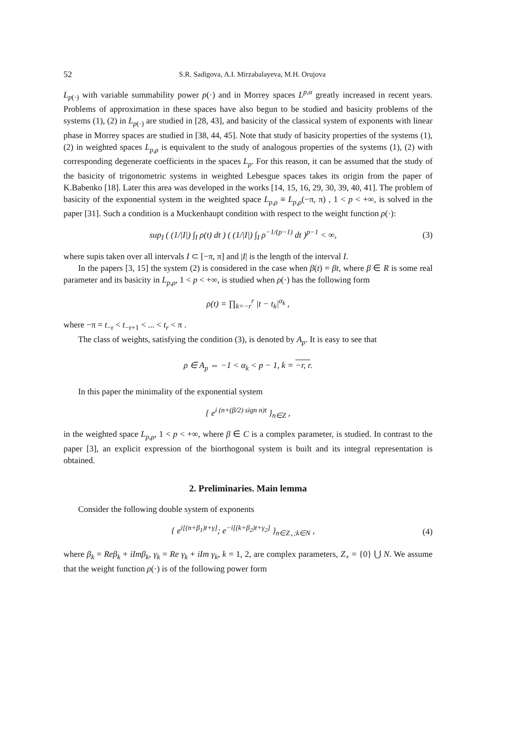52 S.R. Sadigova, A.I. Mirzabalayeva, M.H. Orujova
L<sub>p(·)</sub> with variable summability power p(·) and in Morrey spaces L<sup>p,α</sup> greatly increased in recent years. Problems of approximation in these spaces have also begun to be studied and basicity problems of the systems (1), (2) in L<sub>p(·)</sub> are studied in [28, 43], and basicity of the classical system of exponents with linear phase in Morrey spaces are studied in [38, 44, 45]. Note that study of basicity properties of the systems (1), (2) in weighted spaces L<sub>p,ρ</sub> is equivalent to the study of analogous properties of the systems (1), (2) with corresponding degenerate coefficients in the spaces L<sub>p</sub>. For this reason, it can be assumed that the study of the basicity of trigonometric systems in weighted Lebesgue spaces takes its origin from the paper of K.Babenko [18]. Later this area was developed in the works [14, 15, 16, 29, 30, 39, 40, 41]. The problem of basicity of the exponential system in the weighted space L<sub>p,ρ</sub> ≡ L<sub>p,ρ</sub>(−π, π) , 1 < p < +∞, is solved in the paper [31]. Such a condition is a Muckenhaupt condition with respect to the weight function ρ(·):
sup<sub>I</sub> ( (1/|I|) ∫<sub>I</sub> ρ(t) dt ) ( (1/|I|) ∫<sub>I</sub> ρ<sup>−1/(p−1)</sup> dt )<sup>p−1</sup> < ∞, (3)
where supis taken over all intervals I ⊂ [−π, π] and |I| is the length of the interval I.
In the papers [3, 15] the system (2) is considered in the case when β(t) = βt, where β ∈ R is some real parameter and its basicity in L<sub>p,ρ</sub>, 1 < p < +∞, is studied when ρ(·) has the following form
ρ(t) = ∏<sub>k=−r</sub><sup>r</sup> |t − t<sub>k</sub>|<sup>α<sub>k</sub></sup> ,
where −π = t<sub>−r</sub> < t<sub>−r+1</sub> < ... < t<sub>r</sub> < π .
The class of weights, satisfying the condition (3), is denoted by A<sub>p</sub>. It is easy to see that
ρ ∈ A<sub>p</sub> ⇔ −1 < α<sub>k</sub> < p − 1, k = −r, r.
In this paper the minimality of the exponential system
{ e<sup>i (n+(β/2) sign n)t</sup> }<sub>n∈Z</sub> ,
in the weighted space L<sub>p,ρ</sub>, 1 < p < +∞, where β ∈ C is a complex parameter, is studied. In contrast to the paper [3], an explicit expression of the biorthogonal system is built and its integral representation is obtained.
2. Preliminaries. Main lemma
Consider the following double system of exponents
{ e<sup>i[(n+β<sub>1</sub>)t+γ]</sup>; e<sup>−i[(k+β<sub>2</sub>)t+γ<sub>2</sub>]</sup> }<sub>n∈Z<sub>+</sub>;k∈N</sub> , (4)
where β<sub>k</sub> = Reβ<sub>k</sub> + iImβ<sub>k</sub>, γ<sub>k</sub> = Re γ<sub>k</sub> + iIm γ<sub>k</sub>, k = 1, 2, are complex parameters, Z<sub>+</sub> = {0} ⋃ N. We assume that the weight function ρ(·) is of the following power form